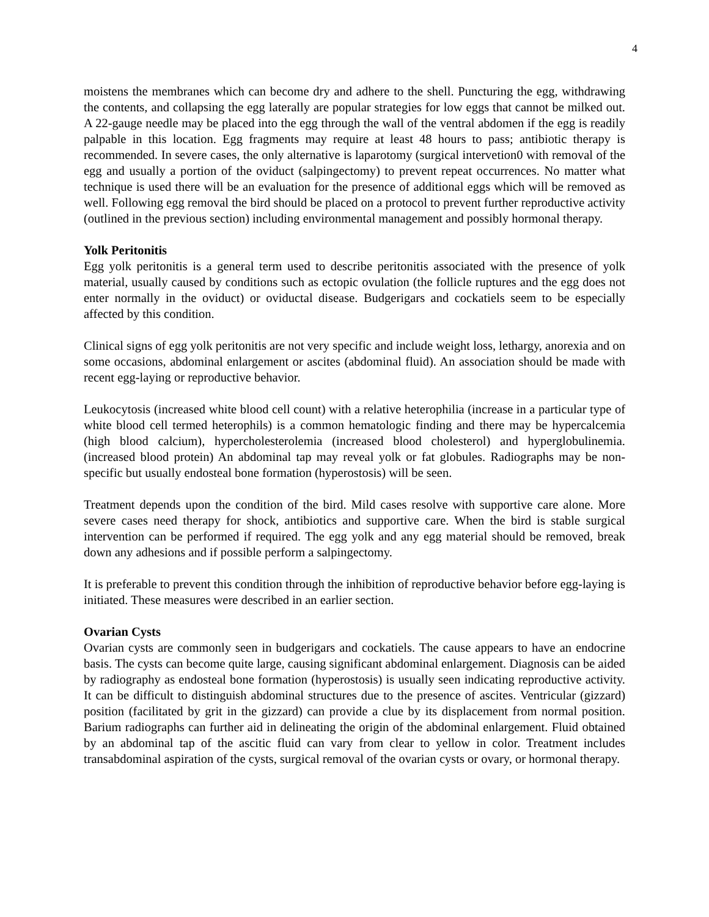4
moistens the membranes which can become dry and adhere to the shell. Puncturing the egg, withdrawing the contents, and collapsing the egg laterally are popular strategies for low eggs that cannot be milked out. A 22-gauge needle may be placed into the egg through the wall of the ventral abdomen if the egg is readily palpable in this location. Egg fragments may require at least 48 hours to pass; antibiotic therapy is recommended. In severe cases, the only alternative is laparotomy (surgical intervetion0 with removal of the egg and usually a portion of the oviduct (salpingectomy) to prevent repeat occurrences. No matter what technique is used there will be an evaluation for the presence of additional eggs which will be removed as well. Following egg removal the bird should be placed on a protocol to prevent further reproductive activity (outlined in the previous section) including environmental management and possibly hormonal therapy.
Yolk Peritonitis
Egg yolk peritonitis is a general term used to describe peritonitis associated with the presence of yolk material, usually caused by conditions such as ectopic ovulation (the follicle ruptures and the egg does not enter normally in the oviduct) or oviductal disease. Budgerigars and cockatiels seem to be especially affected by this condition.
Clinical signs of egg yolk peritonitis are not very specific and include weight loss, lethargy, anorexia and on some occasions, abdominal enlargement or ascites (abdominal fluid). An association should be made with recent egg-laying or reproductive behavior.
Leukocytosis (increased white blood cell count) with a relative heterophilia (increase in a particular type of white blood cell termed heterophils) is a common hematologic finding and there may be hypercalcemia (high blood calcium), hypercholesterolemia (increased blood cholesterol) and hyperglobulinemia. (increased blood protein) An abdominal tap may reveal yolk or fat globules. Radiographs may be non-specific but usually endosteal bone formation (hyperostosis) will be seen.
Treatment depends upon the condition of the bird. Mild cases resolve with supportive care alone. More severe cases need therapy for shock, antibiotics and supportive care. When the bird is stable surgical intervention can be performed if required. The egg yolk and any egg material should be removed, break down any adhesions and if possible perform a salpingectomy.
It is preferable to prevent this condition through the inhibition of reproductive behavior before egg-laying is initiated. These measures were described in an earlier section.
Ovarian Cysts
Ovarian cysts are commonly seen in budgerigars and cockatiels. The cause appears to have an endocrine basis. The cysts can become quite large, causing significant abdominal enlargement. Diagnosis can be aided by radiography as endosteal bone formation (hyperostosis) is usually seen indicating reproductive activity. It can be difficult to distinguish abdominal structures due to the presence of ascites. Ventricular (gizzard) position (facilitated by grit in the gizzard) can provide a clue by its displacement from normal position. Barium radiographs can further aid in delineating the origin of the abdominal enlargement. Fluid obtained by an abdominal tap of the ascitic fluid can vary from clear to yellow in color. Treatment includes transabdominal aspiration of the cysts, surgical removal of the ovarian cysts or ovary, or hormonal therapy.